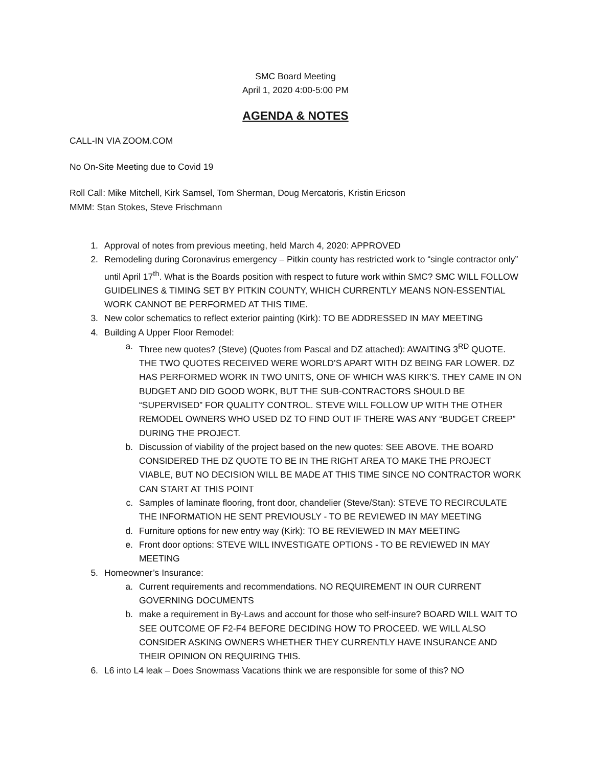SMC Board Meeting
April 1, 2020 4:00-5:00 PM
AGENDA & NOTES
CALL-IN VIA ZOOM.COM
No On-Site Meeting due to Covid 19
Roll Call: Mike Mitchell, Kirk Samsel, Tom Sherman, Doug Mercatoris, Kristin Ericson
MMM: Stan Stokes, Steve Frischmann
1. Approval of notes from previous meeting, held March 4, 2020: APPROVED
2. Remodeling during Coronavirus emergency – Pitkin county has restricted work to “single contractor only” until April 17<sup>th</sup>. What is the Boards position with respect to future work within SMC? SMC WILL FOLLOW GUIDELINES & TIMING SET BY PITKIN COUNTY, WHICH CURRENTLY MEANS NON-ESSENTIAL WORK CANNOT BE PERFORMED AT THIS TIME.
3. New color schematics to reflect exterior painting (Kirk): TO BE ADDRESSED IN MAY MEETING
4. Building A Upper Floor Remodel:
a. Three new quotes? (Steve) (Quotes from Pascal and DZ attached): AWAITING 3<sup>RD</sup> QUOTE. THE TWO QUOTES RECEIVED WERE WORLD’S APART WITH DZ BEING FAR LOWER. DZ HAS PERFORMED WORK IN TWO UNITS, ONE OF WHICH WAS KIRK’S. THEY CAME IN ON BUDGET AND DID GOOD WORK, BUT THE SUB-CONTRACTORS SHOULD BE “SUPERVISED” FOR QUALITY CONTROL. STEVE WILL FOLLOW UP WITH THE OTHER REMODEL OWNERS WHO USED DZ TO FIND OUT IF THERE WAS ANY “BUDGET CREEP” DURING THE PROJECT.
b. Discussion of viability of the project based on the new quotes: SEE ABOVE. THE BOARD CONSIDERED THE DZ QUOTE TO BE IN THE RIGHT AREA TO MAKE THE PROJECT VIABLE, BUT NO DECISION WILL BE MADE AT THIS TIME SINCE NO CONTRACTOR WORK CAN START AT THIS POINT
c. Samples of laminate flooring, front door, chandelier (Steve/Stan): STEVE TO RECIRCULATE THE INFORMATION HE SENT PREVIOUSLY - TO BE REVIEWED IN MAY MEETING
d. Furniture options for new entry way (Kirk): TO BE REVIEWED IN MAY MEETING
e. Front door options: STEVE WILL INVESTIGATE OPTIONS - TO BE REVIEWED IN MAY MEETING
5. Homeowner’s Insurance:
a. Current requirements and recommendations. NO REQUIREMENT IN OUR CURRENT GOVERNING DOCUMENTS
b. make a requirement in By-Laws and account for those who self-insure? BOARD WILL WAIT TO SEE OUTCOME OF F2-F4 BEFORE DECIDING HOW TO PROCEED. WE WILL ALSO CONSIDER ASKING OWNERS WHETHER THEY CURRENTLY HAVE INSURANCE AND THEIR OPINION ON REQUIRING THIS.
6. L6 into L4 leak – Does Snowmass Vacations think we are responsible for some of this? NO